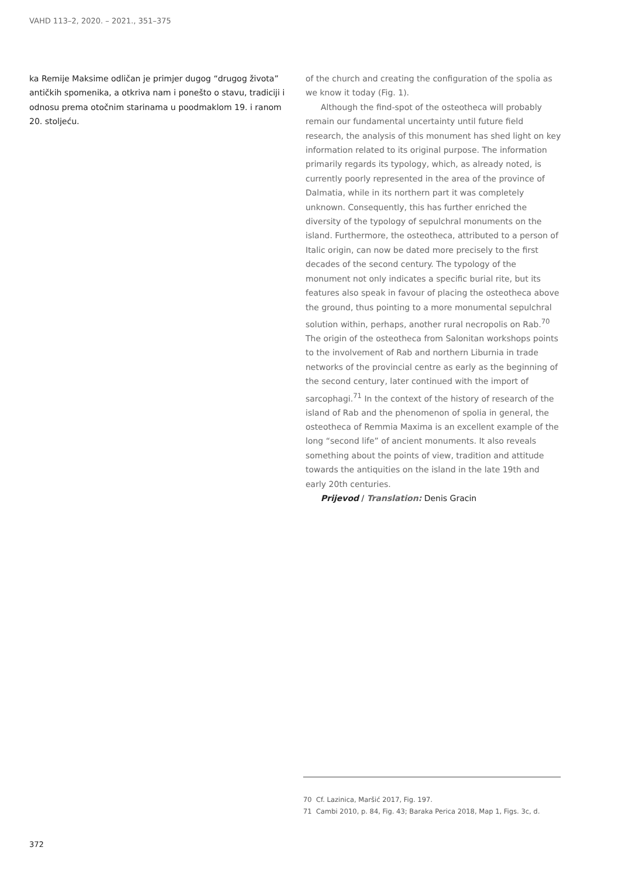VAHD 113–2, 2020. – 2021., 351–375
ka Remije Maksime odličan je primjer dugog “drugog života” antičkih spomenika, a otkriva nam i ponešto o stavu, tradiciji i odnosu prema otočnim starinama u poodmaklom 19. i ranom 20. stoljeću.
of the church and creating the configuration of the spolia as we know it today (Fig. 1).
Although the find-spot of the osteotheca will probably remain our fundamental uncertainty until future field research, the analysis of this monument has shed light on key information related to its original purpose. The information primarily regards its typology, which, as already noted, is currently poorly represented in the area of the province of Dalmatia, while in its northern part it was completely unknown. Consequently, this has further enriched the diversity of the typology of sepulchral monuments on the island. Furthermore, the osteotheca, attributed to a person of Italic origin, can now be dated more precisely to the first decades of the second century. The typology of the monument not only indicates a specific burial rite, but its features also speak in favour of placing the osteotheca above the ground, thus pointing to a more monumental sepulchral solution within, perhaps, another rural necropolis on Rab.<sup>70</sup> The origin of the osteotheca from Salonitan workshops points to the involvement of Rab and northern Liburnia in trade networks of the provincial centre as early as the beginning of the second century, later continued with the import of sarcophagi.<sup>71</sup> In the context of the history of research of the island of Rab and the phenomenon of spolia in general, the osteotheca of Remmia Maxima is an excellent example of the long “second life” of ancient monuments. It also reveals something about the points of view, tradition and attitude towards the antiquities on the island in the late 19th and early 20th centuries.
Prijevod / Translation: Denis Gracin
70 Cf. Lazinica, Maršić 2017, Fig. 197.
71 Cambi 2010, p. 84, Fig. 43; Baraka Perica 2018, Map 1, Figs. 3c, d.
372